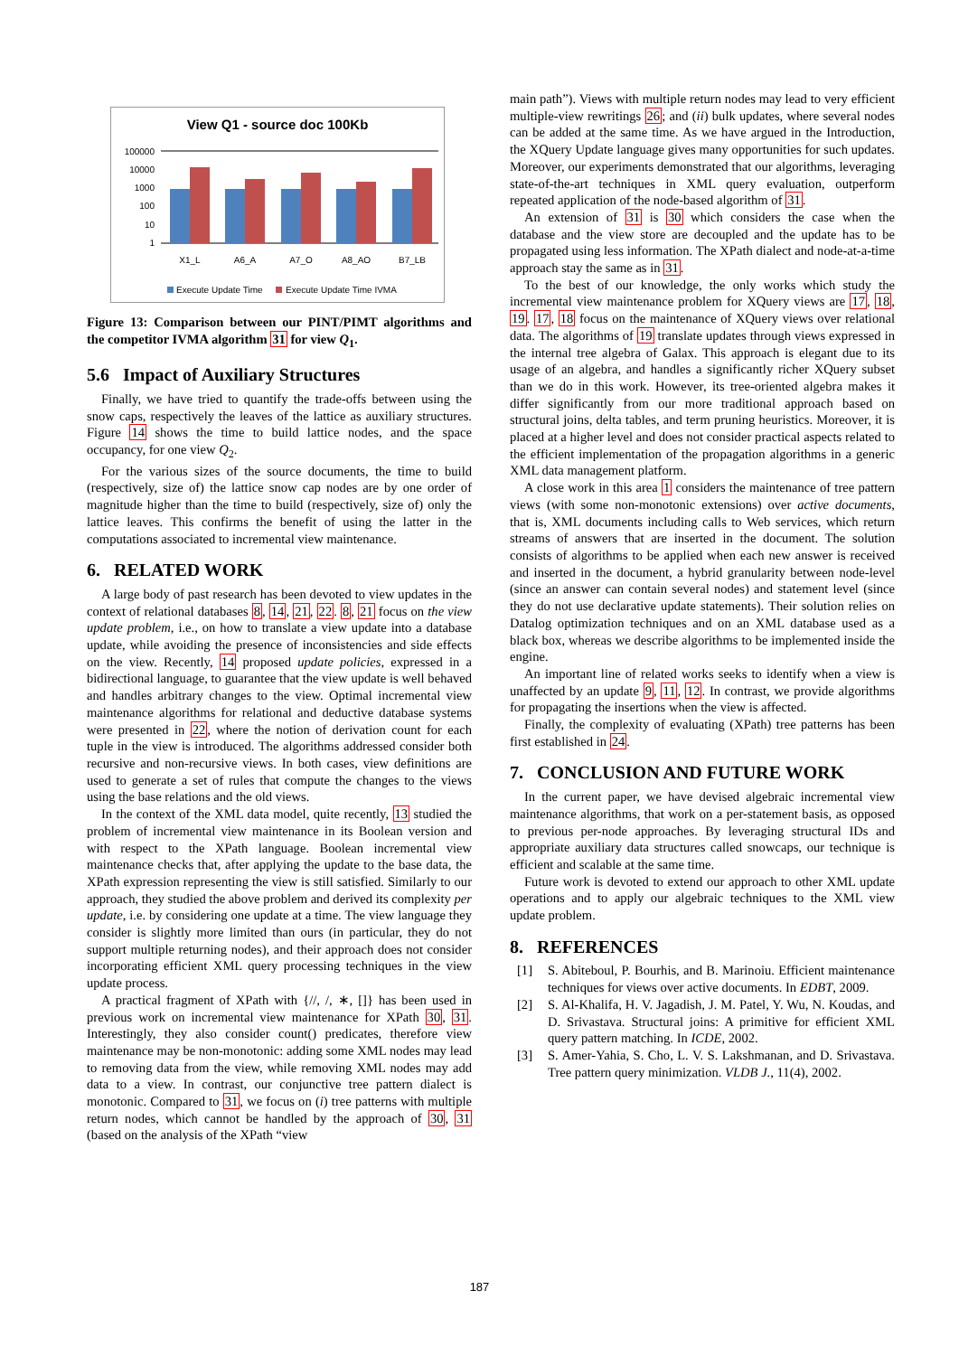View Q1 - source doc 100Kb
100000
10000
1000
100
10
1
X1_L
A6_A
A7_O
A8_AO
B7_LB
Execute Update Time
Execute Update Time IVMA
Figure 13: Comparison between our PINT/PIMT algorithms and the competitor IVMA algorithm 31 for view Q<sub>1</sub>.
5.6 Impact of Auxiliary Structures
Finally, we have tried to quantify the trade-offs between using the snow caps, respectively the leaves of the lattice as auxiliary structures. Figure 14 shows the time to build lattice nodes, and the space occupancy, for one view Q<sub>2</sub>.
For the various sizes of the source documents, the time to build (respectively, size of) the lattice snow cap nodes are by one order of magnitude higher than the time to build (respectively, size of) only the lattice leaves. This confirms the benefit of using the latter in the computations associated to incremental view maintenance.
6. RELATED WORK
A large body of past research has been devoted to view updates in the context of relational databases 8, 14, 21, 22. 8, 21 focus on the view update problem, i.e., on how to translate a view update into a database update, while avoiding the presence of inconsistencies and side effects on the view. Recently, 14 proposed update policies, expressed in a bidirectional language, to guarantee that the view update is well behaved and handles arbitrary changes to the view. Optimal incremental view maintenance algorithms for relational and deductive database systems were presented in 22, where the notion of derivation count for each tuple in the view is introduced. The algorithms addressed consider both recursive and non-recursive views. In both cases, view definitions are used to generate a set of rules that compute the changes to the views using the base relations and the old views.
In the context of the XML data model, quite recently, 13 studied the problem of incremental view maintenance in its Boolean version and with respect to the XPath language. Boolean incremental view maintenance checks that, after applying the update to the base data, the XPath expression representing the view is still satisfied. Similarly to our approach, they studied the above problem and derived its complexity per update, i.e. by considering one update at a time. The view language they consider is slightly more limited than ours (in particular, they do not support multiple returning nodes), and their approach does not consider incorporating efficient XML query processing techniques in the view update process.
A practical fragment of XPath with {//, /, ∗, []} has been used in previous work on incremental view maintenance for XPath 30, 31. Interestingly, they also consider count() predicates, therefore view maintenance may be non-monotonic: adding some XML nodes may lead to removing data from the view, while removing XML nodes may add data to a view. In contrast, our conjunctive tree pattern dialect is monotonic. Compared to 31, we focus on (i) tree patterns with multiple return nodes, which cannot be handled by the approach of 30, 31 (based on the analysis of the XPath “view
main path”). Views with multiple return nodes may lead to very efficient multiple-view rewritings 26; and (ii) bulk updates, where several nodes can be added at the same time. As we have argued in the Introduction, the XQuery Update language gives many opportunities for such updates. Moreover, our experiments demonstrated that our algorithms, leveraging state-of-the-art techniques in XML query evaluation, outperform repeated application of the node-based algorithm of 31.
An extension of 31 is 30 which considers the case when the database and the view store are decoupled and the update has to be propagated using less information. The XPath dialect and node-at-a-time approach stay the same as in 31.
To the best of our knowledge, the only works which study the incremental view maintenance problem for XQuery views are 17, 18, 19. 17, 18 focus on the maintenance of XQuery views over relational data. The algorithms of 19 translate updates through views expressed in the internal tree algebra of Galax. This approach is elegant due to its usage of an algebra, and handles a significantly richer XQuery subset than we do in this work. However, its tree-oriented algebra makes it differ significantly from our more traditional approach based on structural joins, delta tables, and term pruning heuristics. Moreover, it is placed at a higher level and does not consider practical aspects related to the efficient implementation of the propagation algorithms in a generic XML data management platform.
A close work in this area 1 considers the maintenance of tree pattern views (with some non-monotonic extensions) over active documents, that is, XML documents including calls to Web services, which return streams of answers that are inserted in the document. The solution consists of algorithms to be applied when each new answer is received and inserted in the document, a hybrid granularity between node-level (since an answer can contain several nodes) and statement level (since they do not use declarative update statements). Their solution relies on Datalog optimization techniques and on an XML database used as a black box, whereas we describe algorithms to be implemented inside the engine.
An important line of related works seeks to identify when a view is unaffected by an update 9, 11, 12. In contrast, we provide algorithms for propagating the insertions when the view is affected.
Finally, the complexity of evaluating (XPath) tree patterns has been first established in 24.
7. CONCLUSION AND FUTURE WORK
In the current paper, we have devised algebraic incremental view maintenance algorithms, that work on a per-statement basis, as opposed to previous per-node approaches. By leveraging structural IDs and appropriate auxiliary data structures called snowcaps, our technique is efficient and scalable at the same time.
Future work is devoted to extend our approach to other XML update operations and to apply our algebraic techniques to the XML view update problem.
8. REFERENCES
[1] S. Abiteboul, P. Bourhis, and B. Marinoiu. Efficient maintenance techniques for views over active documents. In EDBT, 2009.
[2] S. Al-Khalifa, H. V. Jagadish, J. M. Patel, Y. Wu, N. Koudas, and D. Srivastava. Structural joins: A primitive for efficient XML query pattern matching. In ICDE, 2002.
[3] S. Amer-Yahia, S. Cho, L. V. S. Lakshmanan, and D. Srivastava. Tree pattern query minimization. VLDB J., 11(4), 2002.
187